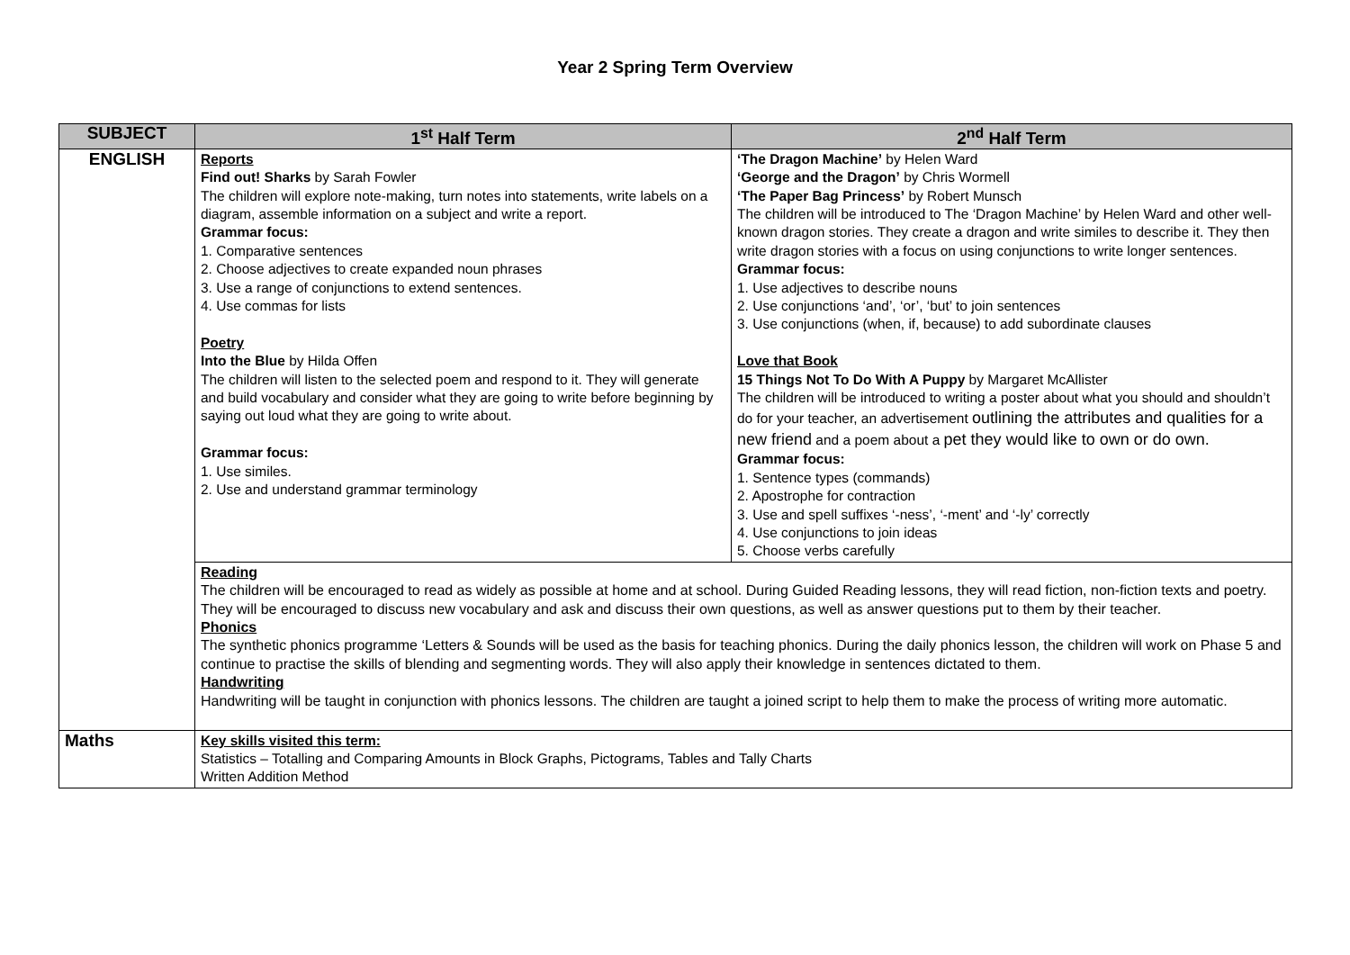Year 2 Spring Term Overview
| SUBJECT | 1<sup>st</sup> Half Term | 2<sup>nd</sup> Half Term |
| --- | --- | --- |
| ENGLISH | Reports Find out! Sharks by Sarah Fowler The children will explore note-making, turn notes into statements, write labels on a diagram, assemble information on a subject and write a report. Grammar focus: 1. Comparative sentences 2. Choose adjectives to create expanded noun phrases 3. Use a range of conjunctions to extend sentences. 4. Use commas for lists Poetry Into the Blue by Hilda Offen The children will listen to the selected poem and respond to it. They will generate and build vocabulary and consider what they are going to write before beginning by saying out loud what they are going to write about. Grammar focus: 1. Use similes. 2. Use and understand grammar terminology | ‘The Dragon Machine’ by Helen Ward ‘George and the Dragon’ by Chris Wormell ‘The Paper Bag Princess’ by Robert Munsch The children will be introduced to The ‘Dragon Machine’ by Helen Ward and other well-known dragon stories. They create a dragon and write similes to describe it. They then write dragon stories with a focus on using conjunctions to write longer sentences. Grammar focus: 1. Use adjectives to describe nouns 2. Use conjunctions ‘and’, ‘or’, ‘but’ to join sentences 3. Use conjunctions (when, if, because) to add subordinate clauses Love that Book 15 Things Not To Do With A Puppy by Margaret McAllister The children will be introduced to writing a poster about what you should and shouldn’t do for your teacher, an advertisement outlining the attributes and qualities for a new friend and a poem about a pet they would like to own or do own. Grammar focus: 1. Sentence types (commands) 2. Apostrophe for contraction 3. Use and spell suffixes ‘-ness’, ‘-ment’ and ‘-ly’ correctly 4. Use conjunctions to join ideas 5. Choose verbs carefully |
| | Reading The children will be encouraged to read as widely as possible at home and at school. During Guided Reading lessons, they will read fiction, non-fiction texts and poetry. They will be encouraged to discuss new vocabulary and ask and discuss their own questions, as well as answer questions put to them by their teacher. Phonics The synthetic phonics programme ‘Letters & Sounds will be used as the basis for teaching phonics. During the daily phonics lesson, the children will work on Phase 5 and continue to practise the skills of blending and segmenting words. They will also apply their knowledge in sentences dictated to them. Handwriting Handwriting will be taught in conjunction with phonics lessons. The children are taught a joined script to help them to make the process of writing more automatic. | |
| Maths | Key skills visited this term: Statistics – Totalling and Comparing Amounts in Block Graphs, Pictograms, Tables and Tally Charts Written Addition Method | |